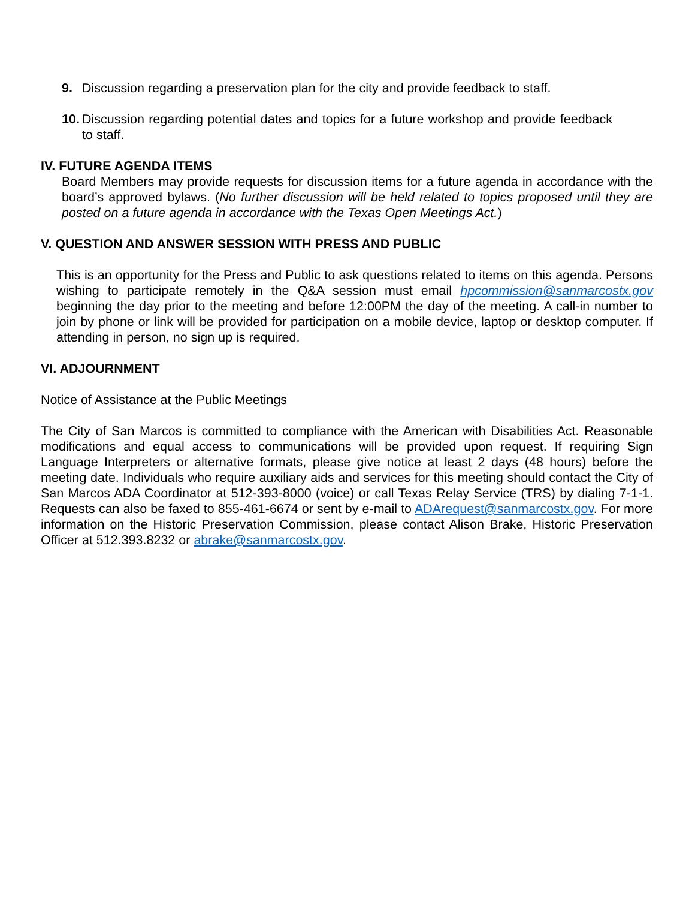9. Discussion regarding a preservation plan for the city and provide feedback to staff.
10.
Discussion regarding potential dates and topics for a future workshop and provide feedback to staff.
IV. FUTURE AGENDA ITEMS
Board Members may provide requests for discussion items for a future agenda in accordance with the board’s approved bylaws. (No further discussion will be held related to topics proposed until they are posted on a future agenda in accordance with the Texas Open Meetings Act.)
V. QUESTION AND ANSWER SESSION WITH PRESS AND PUBLIC
This is an opportunity for the Press and Public to ask questions related to items on this agenda. Persons wishing to participate remotely in the Q&A session must email hpcommission@sanmarcostx.gov beginning the day prior to the meeting and before 12:00PM the day of the meeting. A call-in number to join by phone or link will be provided for participation on a mobile device, laptop or desktop computer. If attending in person, no sign up is required.
VI. ADJOURNMENT
Notice of Assistance at the Public Meetings
The City of San Marcos is committed to compliance with the American with Disabilities Act. Reasonable modifications and equal access to communications will be provided upon request. If requiring Sign Language Interpreters or alternative formats, please give notice at least 2 days (48 hours) before the meeting date. Individuals who require auxiliary aids and services for this meeting should contact the City of San Marcos ADA Coordinator at 512-393-8000 (voice) or call Texas Relay Service (TRS) by dialing 7-1-1. Requests can also be faxed to 855-461-6674 or sent by e-mail to ADArequest@sanmarcostx.gov. For more information on the Historic Preservation Commission, please contact Alison Brake, Historic Preservation Officer at 512.393.8232 or abrake@sanmarcostx.gov.